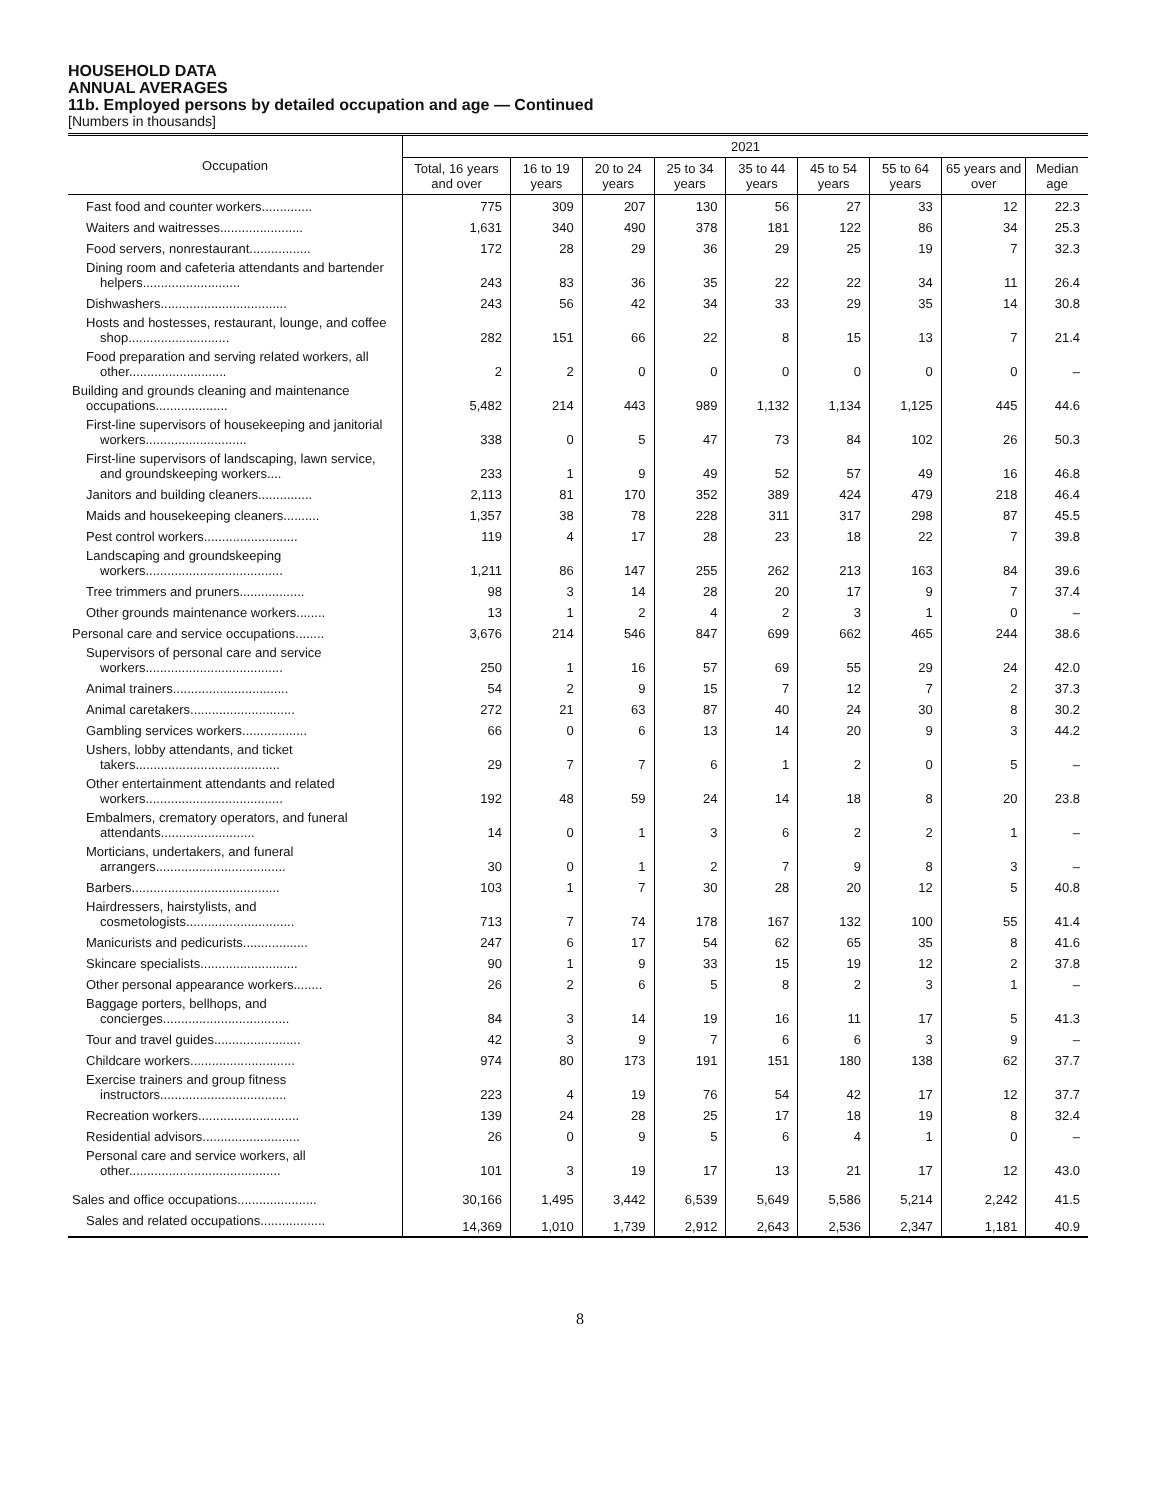HOUSEHOLD DATA
ANNUAL AVERAGES
11b. Employed persons by detailed occupation and age — Continued
[Numbers in thousands]
| Occupation | 2021 | | | | | | | | |
| --- | --- | --- | --- | --- | --- | --- | --- | --- | --- |
| | Total, 16 years and over | 16 to 19 years | 20 to 24 years | 25 to 34 years | 35 to 44 years | 45 to 54 years | 55 to 64 years | 65 years and over | Median age |
| Fast food and counter workers.............. | 775 | 309 | 207 | 130 | 56 | 27 | 33 | 12 | 22.3 |
| Waiters and waitresses....................... | 1,631 | 340 | 490 | 378 | 181 | 122 | 86 | 34 | 25.3 |
| Food servers, nonrestaurant................. | 172 | 28 | 29 | 36 | 29 | 25 | 19 | 7 | 32.3 |
| Dining room and cafeteria attendants and bartender helpers........................... | 243 | 83 | 36 | 35 | 22 | 22 | 34 | 11 | 26.4 |
| Dishwashers................................... | 243 | 56 | 42 | 34 | 33 | 29 | 35 | 14 | 30.8 |
| Hosts and hostesses, restaurant, lounge, and coffee shop............................ | 282 | 151 | 66 | 22 | 8 | 15 | 13 | 7 | 21.4 |
| Food preparation and serving related workers, all other........................... | 2 | 2 | 0 | 0 | 0 | 0 | 0 | 0 | – |
| Building and grounds cleaning and maintenance occupations.................... | 5,482 | 214 | 443 | 989 | 1,132 | 1,134 | 1,125 | 445 | 44.6 |
| First-line supervisors of housekeeping and janitorial workers............................ | 338 | 0 | 5 | 47 | 73 | 84 | 102 | 26 | 50.3 |
| First-line supervisors of landscaping, lawn service, and groundskeeping workers.... | 233 | 1 | 9 | 49 | 52 | 57 | 49 | 16 | 46.8 |
| Janitors and building cleaners............... | 2,113 | 81 | 170 | 352 | 389 | 424 | 479 | 218 | 46.4 |
| Maids and housekeeping cleaners.......... | 1,357 | 38 | 78 | 228 | 311 | 317 | 298 | 87 | 45.5 |
| Pest control workers.......................... | 119 | 4 | 17 | 28 | 23 | 18 | 22 | 7 | 39.8 |
| Landscaping and groundskeeping workers...................................... | 1,211 | 86 | 147 | 255 | 262 | 213 | 163 | 84 | 39.6 |
| Tree trimmers and pruners.................. | 98 | 3 | 14 | 28 | 20 | 17 | 9 | 7 | 37.4 |
| Other grounds maintenance workers........ | 13 | 1 | 2 | 4 | 2 | 3 | 1 | 0 | – |
| Personal care and service occupations........ | 3,676 | 214 | 546 | 847 | 699 | 662 | 465 | 244 | 38.6 |
| Supervisors of personal care and service workers...................................... | 250 | 1 | 16 | 57 | 69 | 55 | 29 | 24 | 42.0 |
| Animal trainers................................ | 54 | 2 | 9 | 15 | 7 | 12 | 7 | 2 | 37.3 |
| Animal caretakers............................. | 272 | 21 | 63 | 87 | 40 | 24 | 30 | 8 | 30.2 |
| Gambling services workers.................. | 66 | 0 | 6 | 13 | 14 | 20 | 9 | 3 | 44.2 |
| Ushers, lobby attendants, and ticket takers........................................ | 29 | 7 | 7 | 6 | 1 | 2 | 0 | 5 | – |
| Other entertainment attendants and related workers...................................... | 192 | 48 | 59 | 24 | 14 | 18 | 8 | 20 | 23.8 |
| Embalmers, crematory operators, and funeral attendants.......................... | 14 | 0 | 1 | 3 | 6 | 2 | 2 | 1 | – |
| Morticians, undertakers, and funeral arrangers.................................... | 30 | 0 | 1 | 2 | 7 | 9 | 8 | 3 | – |
| Barbers......................................... | 103 | 1 | 7 | 30 | 28 | 20 | 12 | 5 | 40.8 |
| Hairdressers, hairstylists, and cosmetologists.............................. | 713 | 7 | 74 | 178 | 167 | 132 | 100 | 55 | 41.4 |
| Manicurists and pedicurists.................. | 247 | 6 | 17 | 54 | 62 | 65 | 35 | 8 | 41.6 |
| Skincare specialists........................... | 90 | 1 | 9 | 33 | 15 | 19 | 12 | 2 | 37.8 |
| Other personal appearance workers........ | 26 | 2 | 6 | 5 | 8 | 2 | 3 | 1 | – |
| Baggage porters, bellhops, and concierges................................... | 84 | 3 | 14 | 19 | 16 | 11 | 17 | 5 | 41.3 |
| Tour and travel guides........................ | 42 | 3 | 9 | 7 | 6 | 6 | 3 | 9 | – |
| Childcare workers............................. | 974 | 80 | 173 | 191 | 151 | 180 | 138 | 62 | 37.7 |
| Exercise trainers and group fitness instructors................................... | 223 | 4 | 19 | 76 | 54 | 42 | 17 | 12 | 37.7 |
| Recreation workers............................ | 139 | 24 | 28 | 25 | 17 | 18 | 19 | 8 | 32.4 |
| Residential advisors........................... | 26 | 0 | 9 | 5 | 6 | 4 | 1 | 0 | – |
| Personal care and service workers, all other.......................................... | 101 | 3 | 19 | 17 | 13 | 21 | 17 | 12 | 43.0 |
| Sales and office occupations...................... | 30,166 | 1,495 | 3,442 | 6,539 | 5,649 | 5,586 | 5,214 | 2,242 | 41.5 |
| Sales and related occupations.................. | 14,369 | 1,010 | 1,739 | 2,912 | 2,643 | 2,536 | 2,347 | 1,181 | 40.9 |
8